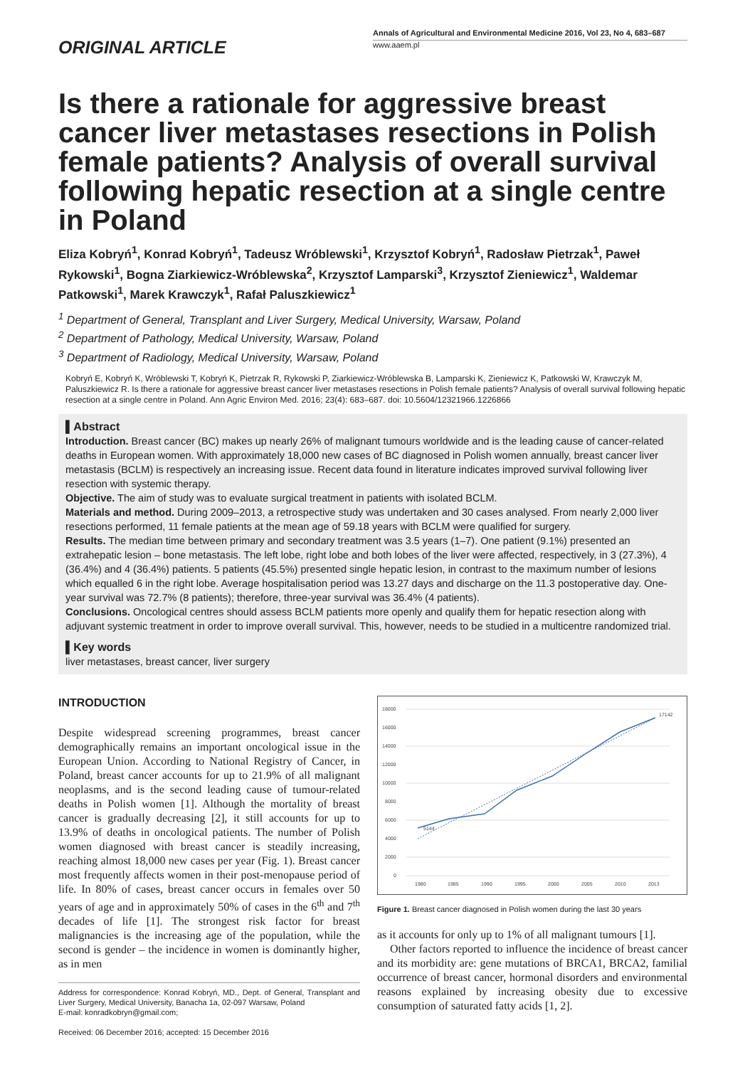ORIGINAL ARTICLE
Annals of Agricultural and Environmental Medicine 2016, Vol 23, No 4, 683–687
www.aaem.pl
Is there a rationale for aggressive breast cancer liver metastases resections in Polish female patients? Analysis of overall survival following hepatic resection at a single centre in Poland
Eliza Kobryń<sup>1</sup>, Konrad Kobryń<sup>1</sup>, Tadeusz Wróblewski<sup>1</sup>, Krzysztof Kobryń<sup>1</sup>, Radosław Pietrzak<sup>1</sup>, Paweł Rykowski<sup>1</sup>, Bogna Ziarkiewicz-Wróblewska<sup>2</sup>, Krzysztof Lamparski<sup>3</sup>, Krzysztof Zieniewicz<sup>1</sup>, Waldemar Patkowski<sup>1</sup>, Marek Krawczyk<sup>1</sup>, Rafał Paluszkiewicz<sup>1</sup>
<sup>1</sup> Department of General, Transplant and Liver Surgery, Medical University, Warsaw, Poland
<sup>2</sup> Department of Pathology, Medical University, Warsaw, Poland
<sup>3</sup> Department of Radiology, Medical University, Warsaw, Poland
Kobryń E, Kobryń K, Wróblewski T, Kobryń K, Pietrzak R, Rykowski P, Ziarkiewicz-Wróblewska B, Lamparski K, Zieniewicz K, Patkowski W, Krawczyk M, Paluszkiewicz R. Is there a rationale for aggressive breast cancer liver metastases resections in Polish female patients? Analysis of overall survival following hepatic resection at a single centre in Poland. Ann Agric Environ Med. 2016; 23(4): 683–687. doi: 10.5604/12321966.1226866
▌Abstract
Introduction. Breast cancer (BC) makes up nearly 26% of malignant tumours worldwide and is the leading cause of cancer-related deaths in European women. With approximately 18,000 new cases of BC diagnosed in Polish women annually, breast cancer liver metastasis (BCLM) is respectively an increasing issue. Recent data found in literature indicates improved survival following liver resection with systemic therapy.
Objective. The aim of study was to evaluate surgical treatment in patients with isolated BCLM.
Materials and method. During 2009–2013, a retrospective study was undertaken and 30 cases analysed. From nearly 2,000 liver resections performed, 11 female patients at the mean age of 59.18 years with BCLM were qualified for surgery.
Results. The median time between primary and secondary treatment was 3.5 years (1–7). One patient (9.1%) presented an extrahepatic lesion – bone metastasis. The left lobe, right lobe and both lobes of the liver were affected, respectively, in 3 (27.3%), 4 (36.4%) and 4 (36.4%) patients. 5 patients (45.5%) presented single hepatic lesion, in contrast to the maximum number of lesions which equalled 6 in the right lobe. Average hospitalisation period was 13.27 days and discharge on the 11.3 postoperative day. One-year survival was 72.7% (8 patients); therefore, three-year survival was 36.4% (4 patients).
Conclusions. Oncological centres should assess BCLM patients more openly and qualify them for hepatic resection along with adjuvant systemic treatment in order to improve overall survival. This, however, needs to be studied in a multicentre randomized trial.
▌Key words
liver metastases, breast cancer, liver surgery
INTRODUCTION
Despite widespread screening programmes, breast cancer demographically remains an important oncological issue in the European Union. According to National Registry of Cancer, in Poland, breast cancer accounts for up to 21.9% of all malignant neoplasms, and is the second leading cause of tumour-related deaths in Polish women [1]. Although the mortality of breast cancer is gradually decreasing [2], it still accounts for up to 13.9% of deaths in oncological patients. The number of Polish women diagnosed with breast cancer is steadily increasing, reaching almost 18,000 new cases per year (Fig. 1). Breast cancer most frequently affects women in their post-menopause period of life. In 80% of cases, breast cancer occurs in females over 50 years of age and in approximately 50% of cases in the 6<sup>th</sup> and 7<sup>th</sup> decades of life [1]. The strongest risk factor for breast malignancies is the increasing age of the population, while the second is gender – the incidence in women is dominantly higher, as in men
Address for correspondence: Konrad Kobryń, MD., Dept. of General, Transplant and Liver Surgery, Medical University, Banacha 1a, 02-097 Warsaw, Poland
E-mail: konradkobryn@gmail.com;
Received: 06 December 2016; accepted: 15 December 2016
18000
16000
14000
12000
10000
8000
6000
4000
2000
0
1980
1985
1990
1995
2000
2005
2010
2013
5144
17142
Figure 1. Breast cancer diagnosed in Polish women during the last 30 years
as it accounts for only up to 1% of all malignant tumours [1].
Other factors reported to influence the incidence of breast cancer and its morbidity are: gene mutations of BRCA1, BRCA2, familial occurrence of breast cancer, hormonal disorders and environmental reasons explained by increasing obesity due to excessive consumption of saturated fatty acids [1, 2].